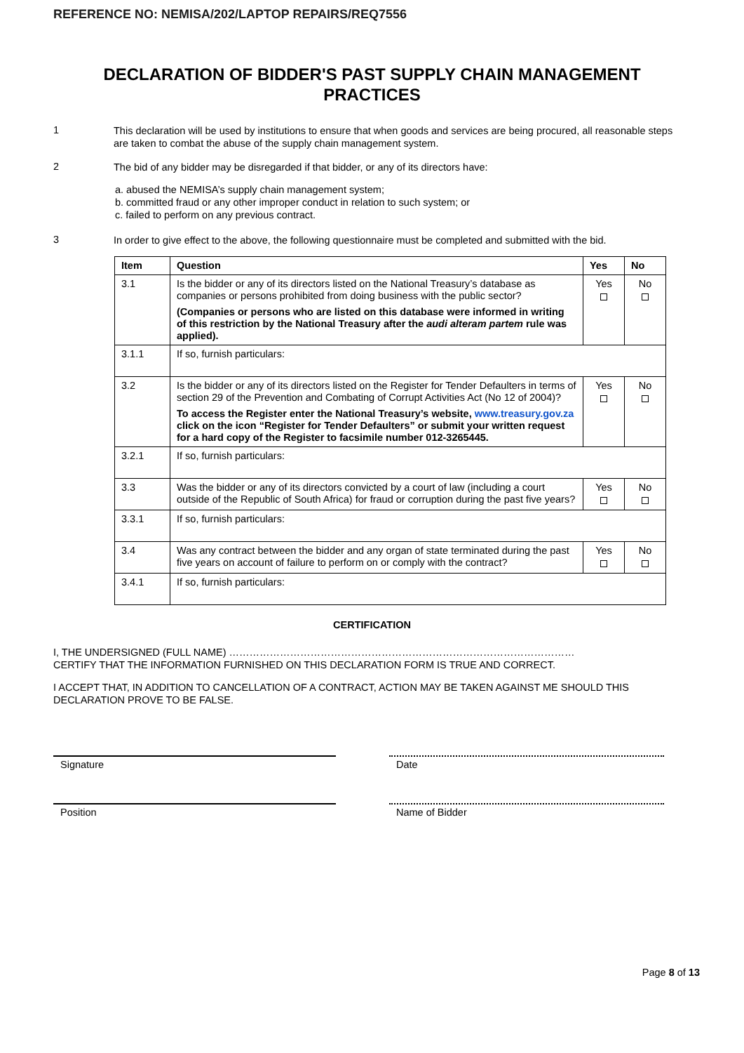REFERENCE NO: NEMISA/202/LAPTOP REPAIRS/REQ7556
DECLARATION OF BIDDER'S PAST SUPPLY CHAIN MANAGEMENT PRACTICES
1
This declaration will be used by institutions to ensure that when goods and services are being procured, all reasonable steps are taken to combat the abuse of the supply chain management system.
2
The bid of any bidder may be disregarded if that bidder, or any of its directors have:
a. abused the NEMISA’s supply chain management system;
b. committed fraud or any other improper conduct in relation to such system; or
c. failed to perform on any previous contract.
3
In order to give effect to the above, the following questionnaire must be completed and submitted with the bid.
| Item | Question | Yes | No |
| --- | --- | --- | --- |
| 3.1 | Is the bidder or any of its directors listed on the National Treasury’s database as companies or persons prohibited from doing business with the public sector? (Companies or persons who are listed on this database were informed in writing of this restriction by the National Treasury after the audi alteram partem rule was applied). | Yes | No |
| 3.1.1 | If so, furnish particulars: | | |
| 3.2 | Is the bidder or any of its directors listed on the Register for Tender Defaulters in terms of section 29 of the Prevention and Combating of Corrupt Activities Act (No 12 of 2004)? To access the Register enter the National Treasury’s website, www.treasury.gov.za click on the icon “Register for Tender Defaulters” or submit your written request for a hard copy of the Register to facsimile number 012-3265445. | Yes | No |
| 3.2.1 | If so, furnish particulars: | | |
| 3.3 | Was the bidder or any of its directors convicted by a court of law (including a court outside of the Republic of South Africa) for fraud or corruption during the past five years? | Yes | No |
| 3.3.1 | If so, furnish particulars: | | |
| 3.4 | Was any contract between the bidder and any organ of state terminated during the past five years on account of failure to perform on or comply with the contract? | Yes | No |
| 3.4.1 | If so, furnish particulars: | | |
CERTIFICATION
I, THE UNDERSIGNED (FULL NAME) …………………………………………………………………………………………
CERTIFY THAT THE INFORMATION FURNISHED ON THIS DECLARATION FORM IS TRUE AND CORRECT.
I ACCEPT THAT, IN ADDITION TO CANCELLATION OF A CONTRACT, ACTION MAY BE TAKEN AGAINST ME SHOULD THIS DECLARATION PROVE TO BE FALSE.
Signature Date
Position Name of Bidder
Page 8 of 13